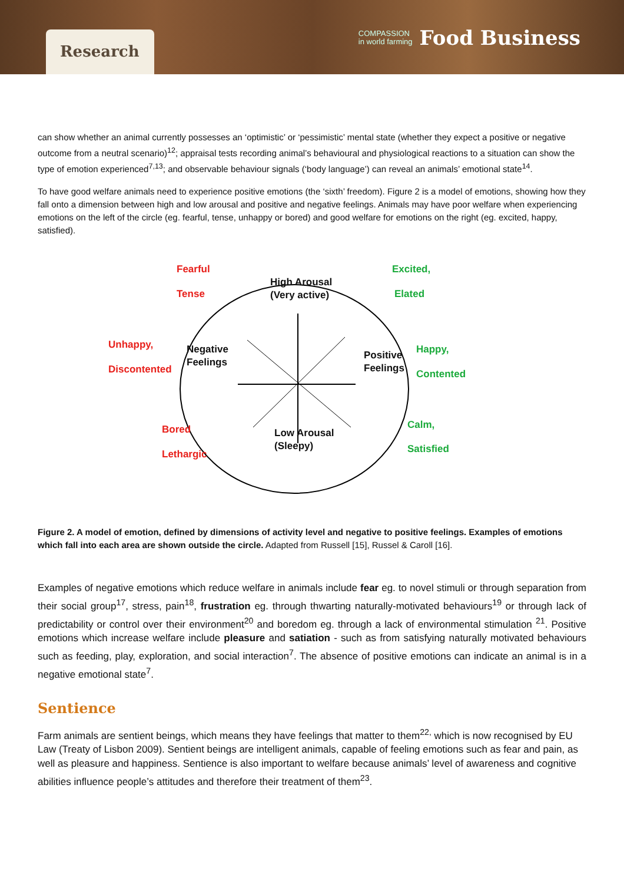Research
COMPASSION
in world farming Food Business
can show whether an animal currently possesses an ‘optimistic’ or ‘pessimistic’ mental state (whether they expect a positive or negative outcome from a neutral scenario)<sup>12</sup>; appraisal tests recording animal’s behavioural and physiological reactions to a situation can show the type of emotion experienced<sup>7,13</sup>; and observable behaviour signals (‘body language’) can reveal an animals’ emotional state<sup>14</sup>.
To have good welfare animals need to experience positive emotions (the ‘sixth’ freedom). Figure 2 is a model of emotions, showing how they fall onto a dimension between high and low arousal and positive and negative feelings. Animals may have poor welfare when experiencing emotions on the left of the circle (eg. fearful, tense, unhappy or bored) and good welfare for emotions on the right (eg. excited, happy, satisfied).
Fearful
Tense
High Arousal
(Very active)
Excited,
Elated
Unhappy,
Discontented
Negative
Feelings
Positive
Feelings
Happy,
Contented
Bored
Lethargic
Low Arousal
(Sleepy)
Calm,
Satisfied
Figure 2. A model of emotion, defined by dimensions of activity level and negative to positive feelings. Examples of emotions which fall into each area are shown outside the circle. Adapted from Russell [15], Russel & Caroll [16].
Examples of negative emotions which reduce welfare in animals include fear eg. to novel stimuli or through separation from their social group<sup>17</sup>, stress, pain<sup>18</sup>, frustration eg. through thwarting naturally-motivated behaviours<sup>19</sup> or through lack of predictability or control over their environment<sup>20</sup> and boredom eg. through a lack of environmental stimulation <sup>21</sup>. Positive emotions which increase welfare include pleasure and satiation - such as from satisfying naturally motivated behaviours such as feeding, play, exploration, and social interaction<sup>7</sup>. The absence of positive emotions can indicate an animal is in a negative emotional state<sup>7</sup>.
Sentience
Farm animals are sentient beings, which means they have feelings that matter to them<sup>22,</sup> which is now recognised by EU Law (Treaty of Lisbon 2009). Sentient beings are intelligent animals, capable of feeling emotions such as fear and pain, as well as pleasure and happiness. Sentience is also important to welfare because animals’ level of awareness and cognitive abilities influence people’s attitudes and therefore their treatment of them<sup>23</sup>.